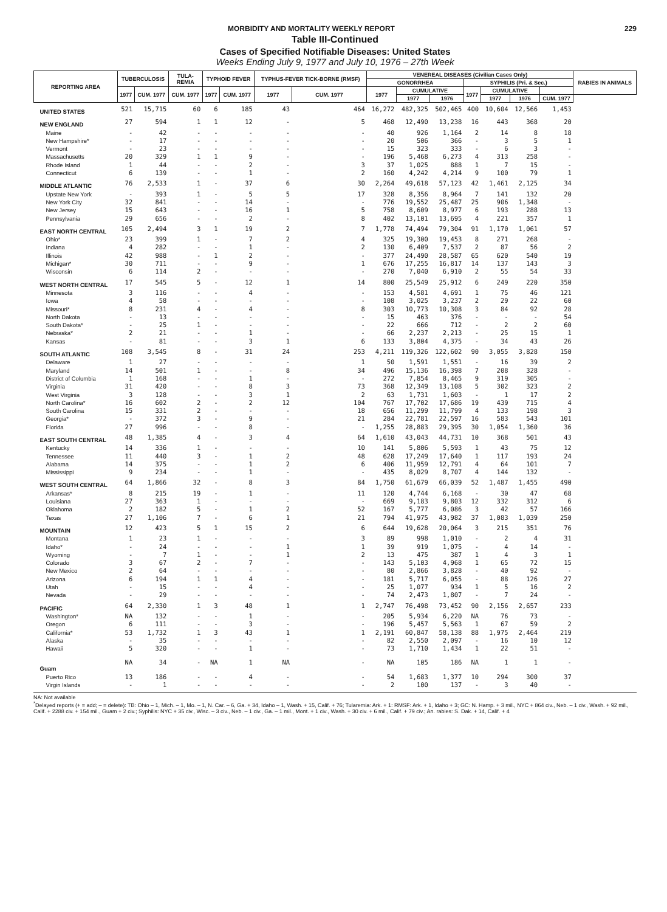MORBIDITY AND MORTALITY WEEKLY REPORT 229
Table III-Continued
Cases of Specified Notifiable Diseases: United States
Weeks Ending July 9, 1977 and July 10, 1976 – 27th Week
| REPORTING AREA | TUBERCULOSIS | | TULA- REMIA | TYPHOID FEVER | | TYPHUS-FEVER TICK-BORNE (RMSF) | | VENEREAL DISEASES (Civilian Cases Only) | | | | | | | RABIES IN ANIMALS |
| --- | --- | --- | --- | --- | --- | --- | --- | --- | --- | --- | --- | --- | --- | --- | --- |
| | | | | | | | | GONORRHEA | | | SYPHILIS (Pri. & Sec.) | | | | |
| | 1977 | CUM. 1977 | CUM. 1977 | 1977 | CUM. 1977 | 1977 | CUM. 1977 | 1977 | CUMULATIVE | | 1977 | CUMULATIVE | | | |
| | | | | | | | | | 1977 | 1976 | | 1977 | 1976 | CUM. 1977 | |
| UNITED STATES | 521 | 15,715 | 60 | 6 | 185 | 43 | 464 | 16,272 | 482,325 | 502,465 | 400 | 10,604 | 12,566 | 1,453 | |
| NEW ENGLAND | 27 | 594 | 1 | 1 | 12 | - | 5 | 468 | 12,490 | 13,238 | 16 | 443 | 368 | 20 | |
| Maine | - | 42 | - | - | - | - | - | 40 | 926 | 1,164 | 2 | 14 | 8 | 18 | |
| New Hampshire* | - | 17 | - | - | - | - | - | 20 | 506 | 366 | - | 3 | 5 | 1 | |
| Vermont | - | 23 | - | - | - | - | - | 15 | 323 | 333 | - | 6 | 3 | - | |
| Massachusetts | 20 | 329 | 1 | 1 | 9 | - | - | 196 | 5,468 | 6,273 | 4 | 313 | 258 | - | |
| Rhode Island | 1 | 44 | - | - | 2 | - | 3 | 37 | 1,025 | 888 | 1 | 7 | 15 | - | |
| Connecticut | 6 | 139 | - | - | 1 | - | 2 | 160 | 4,242 | 4,214 | 9 | 100 | 79 | 1 | |
| MIDDLE ATLANTIC | 76 | 2,533 | 1 | - | 37 | 6 | 30 | 2,264 | 49,618 | 57,123 | 42 | 1,461 | 2,125 | 34 | |
| Upstate New York | - | 393 | 1 | - | 5 | 5 | 17 | 328 | 8,356 | 8,964 | 7 | 141 | 132 | 20 | |
| New York City | 32 | 841 | - | - | 14 | - | - | 776 | 19,552 | 25,487 | 25 | 906 | 1,348 | - | |
| New Jersey | 15 | 643 | - | - | 16 | 1 | 5 | 758 | 8,609 | 8,977 | 6 | 193 | 288 | 13 | |
| Pennsylvania | 29 | 656 | - | - | 2 | - | 8 | 402 | 13,101 | 13,695 | 4 | 221 | 357 | 1 | |
| EAST NORTH CENTRAL | 105 | 2,494 | 3 | 1 | 19 | 2 | 7 | 1,778 | 74,494 | 79,304 | 91 | 1,170 | 1,061 | 57 | |
| Ohio* | 23 | 399 | 1 | - | 7 | 2 | 4 | 325 | 19,300 | 19,453 | 8 | 271 | 268 | - | |
| Indiana | 4 | 282 | - | - | 1 | - | 2 | 130 | 6,409 | 7,537 | 2 | 87 | 56 | 2 | |
| Illinois | 42 | 988 | - | 1 | 2 | - | - | 377 | 24,490 | 28,587 | 65 | 620 | 540 | 19 | |
| Michigan* | 30 | 711 | - | - | 9 | - | 1 | 676 | 17,255 | 16,817 | 14 | 137 | 143 | 3 | |
| Wisconsin | 6 | 114 | 2 | - | - | - | - | 270 | 7,040 | 6,910 | 2 | 55 | 54 | 33 | |
| WEST NORTH CENTRAL | 17 | 545 | 5 | - | 12 | 1 | 14 | 800 | 25,549 | 25,912 | 6 | 249 | 220 | 350 | |
| Minnesota | 3 | 116 | - | - | 4 | - | - | 153 | 4,581 | 4,691 | 1 | 75 | 46 | 121 | |
| Iowa | 4 | 58 | - | - | - | - | - | 108 | 3,025 | 3,237 | 2 | 29 | 22 | 60 | |
| Missouri* | 8 | 231 | 4 | - | 4 | - | 8 | 303 | 10,773 | 10,308 | 3 | 84 | 92 | 28 | |
| North Dakota | - | 13 | - | - | - | - | - | 15 | 463 | 376 | - | - | - | 54 | |
| South Dakota* | - | 25 | 1 | - | - | - | - | 22 | 666 | 712 | - | 2 | 2 | 60 | |
| Nebraska* | 2 | 21 | - | - | 1 | - | - | 66 | 2,237 | 2,213 | - | 25 | 15 | 1 | |
| Kansas | - | 81 | - | - | 3 | 1 | 6 | 133 | 3,804 | 4,375 | - | 34 | 43 | 26 | |
| SOUTH ATLANTIC | 108 | 3,545 | 8 | - | 31 | 24 | 253 | 4,211 | 119,326 | 122,602 | 90 | 3,055 | 3,828 | 150 | |
| Delaware | 1 | 27 | - | - | - | - | 1 | 50 | 1,591 | 1,551 | - | 16 | 39 | 2 | |
| Maryland | 14 | 501 | 1 | - | - | 8 | 34 | 496 | 15,136 | 16,398 | 7 | 208 | 328 | - | |
| District of Columbia | 1 | 168 | - | - | 1 | - | - | 272 | 7,854 | 8,465 | 9 | 319 | 305 | - | |
| Virginia | 31 | 420 | - | - | 8 | 3 | 73 | 368 | 12,349 | 13,108 | 5 | 302 | 323 | 2 | |
| West Virginia | 3 | 128 | - | - | 3 | 1 | 2 | 63 | 1,731 | 1,603 | - | 1 | 17 | 2 | |
| North Carolina* | 16 | 602 | 2 | - | 2 | 12 | 104 | 767 | 17,702 | 17,686 | 19 | 439 | 715 | 4 | |
| South Carolina | 15 | 331 | 2 | - | - | - | 18 | 656 | 11,299 | 11,799 | 4 | 133 | 198 | 3 | |
| Georgia* | - | 372 | 3 | - | 9 | - | 21 | 284 | 22,781 | 22,597 | 16 | 583 | 543 | 101 | |
| Florida | 27 | 996 | - | - | 8 | - | - | 1,255 | 28,883 | 29,395 | 30 | 1,054 | 1,360 | 36 | |
| EAST SOUTH CENTRAL | 48 | 1,385 | 4 | - | 3 | 4 | 64 | 1,610 | 43,043 | 44,731 | 10 | 368 | 501 | 43 | |
| Kentucky | 14 | 336 | 1 | - | - | - | 10 | 141 | 5,806 | 5,593 | 1 | 43 | 75 | 12 | |
| Tennessee | 11 | 440 | 3 | - | 1 | 2 | 48 | 628 | 17,249 | 17,640 | 1 | 117 | 193 | 24 | |
| Alabama | 14 | 375 | - | - | 1 | 2 | 6 | 406 | 11,959 | 12,791 | 4 | 64 | 101 | 7 | |
| Mississippi | 9 | 234 | - | - | 1 | - | - | 435 | 8,029 | 8,707 | 4 | 144 | 132 | - | |
| WEST SOUTH CENTRAL | 64 | 1,866 | 32 | - | 8 | 3 | 84 | 1,750 | 61,679 | 66,039 | 52 | 1,487 | 1,455 | 490 | |
| Arkansas* | 8 | 215 | 19 | - | 1 | - | 11 | 120 | 4,744 | 6,168 | - | 30 | 47 | 68 | |
| Louisiana | 27 | 363 | 1 | - | - | - | - | 669 | 9,183 | 9,803 | 12 | 332 | 312 | 6 | |
| Oklahoma | 2 | 182 | 5 | - | 1 | 2 | 52 | 167 | 5,777 | 6,086 | 3 | 42 | 57 | 166 | |
| Texas | 27 | 1,106 | 7 | - | 6 | 1 | 21 | 794 | 41,975 | 43,982 | 37 | 1,083 | 1,039 | 250 | |
| MOUNTAIN | 12 | 423 | 5 | 1 | 15 | 2 | 6 | 644 | 19,628 | 20,064 | 3 | 215 | 351 | 76 | |
| Montana | 1 | 23 | 1 | - | - | - | 3 | 89 | 998 | 1,010 | - | 2 | 4 | 31 | |
| Idaho* | - | 24 | - | - | - | 1 | 1 | 39 | 919 | 1,075 | - | 4 | 14 | - | |
| Wyoming | - | 7 | 1 | - | - | 1 | 2 | 13 | 475 | 387 | 1 | 4 | 3 | 1 | |
| Colorado | 3 | 67 | 2 | - | 7 | - | - | 143 | 5,103 | 4,968 | 1 | 65 | 72 | 15 | |
| New Mexico | 2 | 64 | - | - | - | - | - | 80 | 2,866 | 3,828 | - | 40 | 92 | - | |
| Arizona | 6 | 194 | 1 | 1 | 4 | - | - | 181 | 5,717 | 6,055 | - | 88 | 126 | 27 | |
| Utah | - | 15 | - | - | 4 | - | - | 25 | 1,077 | 934 | 1 | 5 | 16 | 2 | |
| Nevada | - | 29 | - | - | - | - | - | 74 | 2,473 | 1,807 | - | 7 | 24 | - | |
| PACIFIC | 64 | 2,330 | 1 | 3 | 48 | 1 | 1 | 2,747 | 76,498 | 73,452 | 90 | 2,156 | 2,657 | 233 | |
| Washington* | NA | 132 | - | - | 1 | - | - | 205 | 5,934 | 6,220 | NA | 76 | 73 | - | |
| Oregon | 6 | 111 | - | - | 3 | - | - | 196 | 5,457 | 5,563 | 1 | 67 | 59 | 2 | |
| California* | 53 | 1,732 | 1 | 3 | 43 | 1 | 1 | 2,191 | 60,847 | 58,138 | 88 | 1,975 | 2,464 | 219 | |
| Alaska | - | 35 | - | - | - | - | - | 82 | 2,550 | 2,097 | - | 16 | 10 | 12 | |
| Hawaii | 5 | 320 | - | - | 1 | - | - | 73 | 1,710 | 1,434 | 1 | 22 | 51 | - | |
| Guam | NA | 34 | - | NA | 1 | NA | - | NA | 105 | 186 | NA | 1 | 1 | - | |
| Puerto Rico | 13 | 186 | - | - | 4 | - | - | 54 | 1,683 | 1,377 | 10 | 294 | 300 | 37 | |
| Virgin Islands | - | 1 | - | - | - | - | - | 2 | 100 | 137 | - | 3 | 40 | - | |
NA: Not available
<sup>*</sup> Delayed reports (+ = add; – = delete): TB: Ohio – 1, Mich. – 1, Mo. – 1, N. Car. – 6, Ga. + 34, Idaho – 1, Wash. + 15, Calif. + 76; Tularemia: Ark. + 1: RMSF: Ark. + 1, Idaho + 3; GC: N. Hamp. + 3 mil., NYC + 864 civ., Neb. – 1 civ., Wash. + 92 mil., Calif. + 2288 civ. + 154 mil., Guam + 2 civ.; Syphilis: NYC + 35 civ., Wisc. – 3 civ., Neb. – 1 civ., Ga. – 1 mil., Mont. + 1 civ., Wash. + 30 civ. + 6 mil., Calif. + 79 civ.; An. rabies: S. Dak. + 14, Calif. + 4